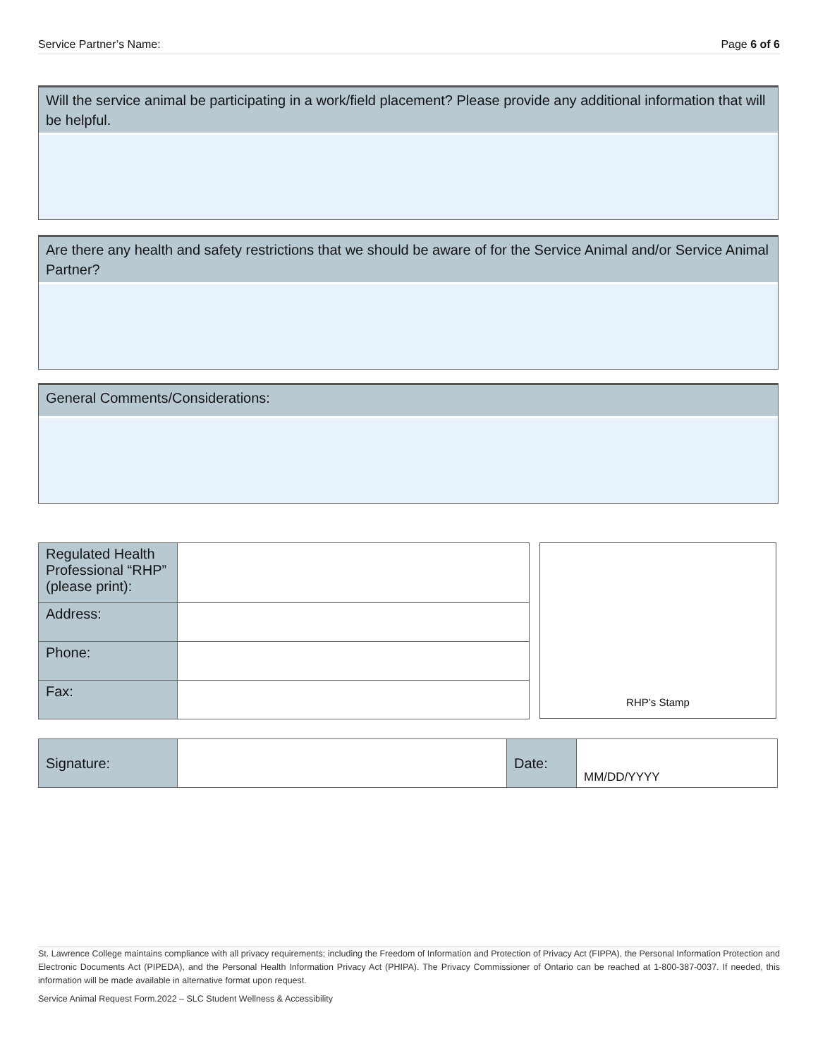Service Partner’s Name: Page 6 of 6
Will the service animal be participating in a work/field placement? Please provide any additional information that will be helpful.
Are there any health and safety restrictions that we should be aware of for the Service Animal and/or Service Animal Partner?
General Comments/Considerations:
| Regulated Health Professional “RHP” (please print): | |
| Address: | |
| Phone: | |
| Fax: | |
RHP’s Stamp
| Signature: | | Date: | MM/DD/YYYY |
St. Lawrence College maintains compliance with all privacy requirements; including the Freedom of Information and Protection of Privacy Act (FIPPA), the Personal Information Protection and Electronic Documents Act (PIPEDA), and the Personal Health Information Privacy Act (PHIPA). The Privacy Commissioner of Ontario can be reached at 1-800-387-0037. If needed, this information will be made available in alternative format upon request.
Service Animal Request Form.2022 – SLC Student Wellness & Accessibility